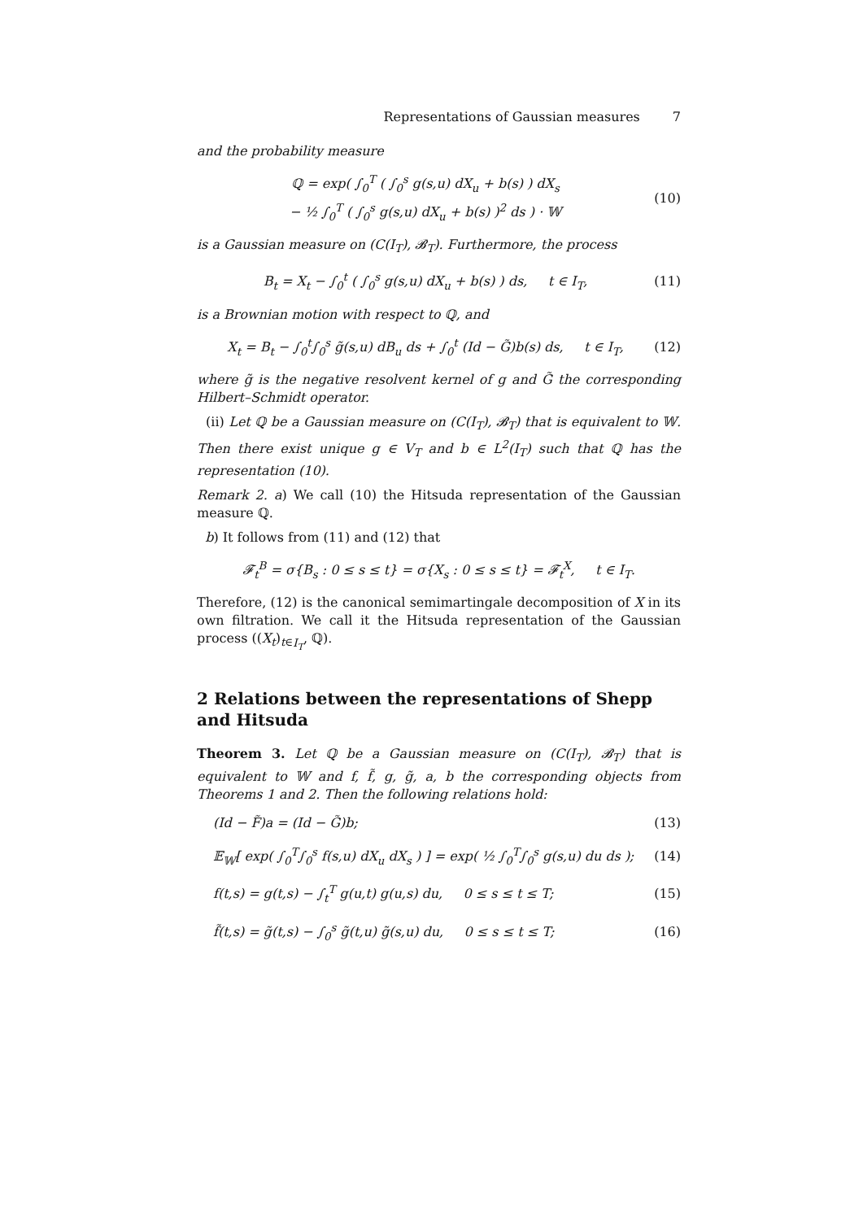Representations of Gaussian measures 7
and the probability measure
ℚ = exp( ∫<sub>0</sub><sup>T</sup> ( ∫<sub>0</sub><sup>s</sup> g(s,u) dX<sub>u</sub> + b(s) ) dX<sub>s</sub>
− ½ ∫<sub>0</sub><sup>T</sup> ( ∫<sub>0</sub><sup>s</sup> g(s,u) dX<sub>u</sub> + b(s) )<sup>2</sup> ds ) · 𝕎 (10)
is a Gaussian measure on (C(I<sub>T</sub>), 𝓑<sub>T</sub>). Furthermore, the process
B<sub>t</sub> = X<sub>t</sub> − ∫<sub>0</sub><sup>t</sup> ( ∫<sub>0</sub><sup>s</sup> g(s,u) dX<sub>u</sub> + b(s) ) ds, t ∈ I<sub>T</sub>, (11)
is a Brownian motion with respect to ℚ, and
X<sub>t</sub> = B<sub>t</sub> − ∫<sub>0</sub><sup>t</sup>∫<sub>0</sub><sup>s</sup> g̃(s,u) dB<sub>u</sub> ds + ∫<sub>0</sub><sup>t</sup> (Id − G̃)b(s) ds, t ∈ I<sub>T</sub>, (12)
where g̃ is the negative resolvent kernel of g and G̃ the corresponding Hilbert–Schmidt operator.
(ii) Let ℚ be a Gaussian measure on (C(I<sub>T</sub>), 𝓑<sub>T</sub>) that is equivalent to 𝕎. Then there exist unique g ∈ V<sub>T</sub> and b ∈ L<sup>2</sup>(I<sub>T</sub>) such that ℚ has the representation (10).
Remark 2. a) We call (10) the Hitsuda representation of the Gaussian measure ℚ.
b) It follows from (11) and (12) that
𝓕<sub>t</sub><sup>B</sup> = σ{B<sub>s</sub> : 0 ≤ s ≤ t} = σ{X<sub>s</sub> : 0 ≤ s ≤ t} = 𝓕<sub>t</sub><sup>X</sup>, t ∈ I<sub>T</sub>.
Therefore, (12) is the canonical semimartingale decomposition of X in its own filtration. We call it the Hitsuda representation of the Gaussian process ((X<sub>t</sub>)<sub>t∈I<sub>T</sub></sub>, ℚ).
2 Relations between the representations of Shepp and Hitsuda
Theorem 3. Let ℚ be a Gaussian measure on (C(I<sub>T</sub>), 𝓑<sub>T</sub>) that is equivalent to 𝕎 and f, f̃, g, g̃, a, b the corresponding objects from Theorems 1 and 2. Then the following relations hold:
(Id − F̃)a = (Id − G̃)b; (13)
𝔼<sub>𝕎</sub>[ exp( ∫<sub>0</sub><sup>T</sup>∫<sub>0</sub><sup>s</sup> f(s,u) dX<sub>u</sub> dX<sub>s</sub> ) ] = exp( ½ ∫<sub>0</sub><sup>T</sup>∫<sub>0</sub><sup>s</sup> g(s,u) du ds ); (14)
f(t,s) = g(t,s) − ∫<sub>t</sub><sup>T</sup> g(u,t) g(u,s) du, 0 ≤ s ≤ t ≤ T; (15)
f̃(t,s) = g̃(t,s) − ∫<sub>0</sub><sup>s</sup> g̃(t,u) g̃(s,u) du, 0 ≤ s ≤ t ≤ T; (16)